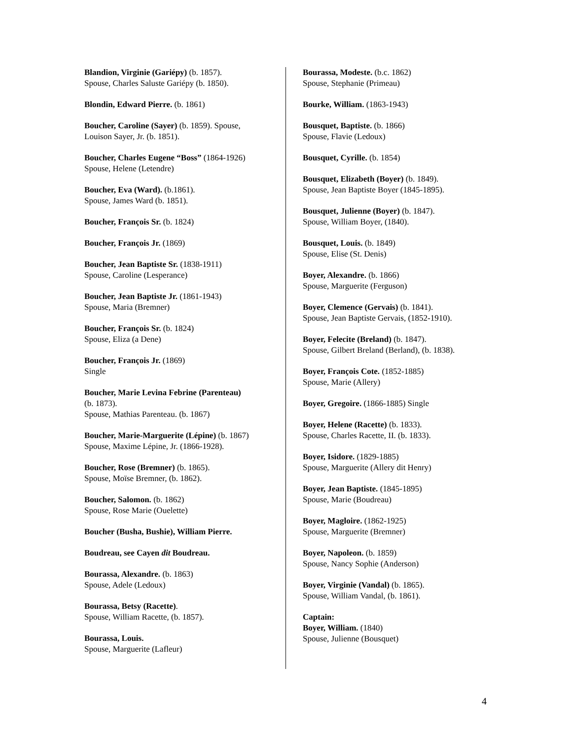Blandion, Virginie (Gariépy) (b. 1857).
Spouse, Charles Saluste Gariépy (b. 1850).
Blondin, Edward Pierre. (b. 1861)
Boucher, Caroline (Sayer) (b. 1859). Spouse,
Louison Sayer, Jr. (b. 1851).
Boucher, Charles Eugene “Boss” (1864-1926)
Spouse, Helene (Letendre)
Boucher, Eva (Ward). (b.1861).
Spouse, James Ward (b. 1851).
Boucher, François Sr. (b. 1824)
Boucher, François Jr. (1869)
Boucher, Jean Baptiste Sr. (1838-1911)
Spouse, Caroline (Lesperance)
Boucher, Jean Baptiste Jr. (1861-1943)
Spouse, Maria (Bremner)
Boucher, François Sr. (b. 1824)
Spouse, Eliza (a Dene)
Boucher, François Jr. (1869)
Single
Boucher, Marie Levina Febrine (Parenteau)
(b. 1873).
Spouse, Mathias Parenteau. (b. 1867)
Boucher, Marie-Marguerite (Lépine) (b. 1867)
Spouse, Maxime Lépine, Jr. (1866-1928).
Boucher, Rose (Bremner) (b. 1865).
Spouse, Moïse Bremner, (b. 1862).
Boucher, Salomon. (b. 1862)
Spouse, Rose Marie (Ouelette)
Boucher (Busha, Bushie), William Pierre.
Boudreau, see Cayen dit Boudreau.
Bourassa, Alexandre. (b. 1863)
Spouse, Adele (Ledoux)
Bourassa, Betsy (Racette).
Spouse, William Racette, (b. 1857).
Bourassa, Louis.
Spouse, Marguerite (Lafleur)
Bourassa, Modeste. (b.c. 1862)
Spouse, Stephanie (Primeau)
Bourke, William. (1863-1943)
Bousquet, Baptiste. (b. 1866)
Spouse, Flavie (Ledoux)
Bousquet, Cyrille. (b. 1854)
Bousquet, Elizabeth (Boyer) (b. 1849).
Spouse, Jean Baptiste Boyer (1845-1895).
Bousquet, Julienne (Boyer) (b. 1847).
Spouse, William Boyer, (1840).
Bousquet, Louis. (b. 1849)
Spouse, Elise (St. Denis)
Boyer, Alexandre. (b. 1866)
Spouse, Marguerite (Ferguson)
Boyer, Clemence (Gervais) (b. 1841).
Spouse, Jean Baptiste Gervais, (1852-1910).
Boyer, Felecite (Breland) (b. 1847).
Spouse, Gilbert Breland (Berland), (b. 1838).
Boyer, François Cote. (1852-1885)
Spouse, Marie (Allery)
Boyer, Gregoire. (1866-1885) Single
Boyer, Helene (Racette) (b. 1833).
Spouse, Charles Racette, II. (b. 1833).
Boyer, Isidore. (1829-1885)
Spouse, Marguerite (Allery dit Henry)
Boyer, Jean Baptiste. (1845-1895)
Spouse, Marie (Boudreau)
Boyer, Magloire. (1862-1925)
Spouse, Marguerite (Bremner)
Boyer, Napoleon. (b. 1859)
Spouse, Nancy Sophie (Anderson)
Boyer, Virginie (Vandal) (b. 1865).
Spouse, William Vandal, (b. 1861).
Captain:
Boyer, William. (1840)
Spouse, Julienne (Bousquet)
4